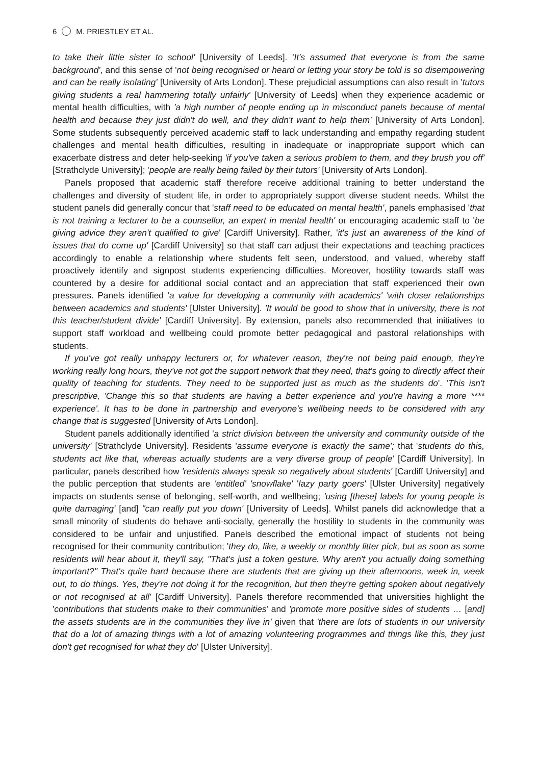6 M. PRIESTLEY ET AL.
to take their little sister to school' [University of Leeds]. 'It's assumed that everyone is from the same background', and this sense of 'not being recognised or heard or letting your story be told is so disempowering and can be really isolating' [University of Arts London]. These prejudicial assumptions can also result in 'tutors giving students a real hammering totally unfairly' [University of Leeds] when they experience academic or mental health difficulties, with 'a high number of people ending up in misconduct panels because of mental health and because they just didn't do well, and they didn't want to help them' [University of Arts London]. Some students subsequently perceived academic staff to lack understanding and empathy regarding student challenges and mental health difficulties, resulting in inadequate or inappropriate support which can exacerbate distress and deter help-seeking 'if you've taken a serious problem to them, and they brush you off' [Strathclyde University]; 'people are really being failed by their tutors' [University of Arts London].
Panels proposed that academic staff therefore receive additional training to better understand the challenges and diversity of student life, in order to appropriately support diverse student needs. Whilst the student panels did generally concur that 'staff need to be educated on mental health', panels emphasised 'that is not training a lecturer to be a counsellor, an expert in mental health' or encouraging academic staff to 'be giving advice they aren't qualified to give' [Cardiff University]. Rather, 'it's just an awareness of the kind of issues that do come up' [Cardiff University] so that staff can adjust their expectations and teaching practices accordingly to enable a relationship where students felt seen, understood, and valued, whereby staff proactively identify and signpost students experiencing difficulties. Moreover, hostility towards staff was countered by a desire for additional social contact and an appreciation that staff experienced their own pressures. Panels identified 'a value for developing a community with academics' 'with closer relationships between academics and students' [Ulster University]. 'It would be good to show that in university, there is not this teacher/student divide' [Cardiff University]. By extension, panels also recommended that initiatives to support staff workload and wellbeing could promote better pedagogical and pastoral relationships with students.
If you've got really unhappy lecturers or, for whatever reason, they're not being paid enough, they're working really long hours, they've not got the support network that they need, that's going to directly affect their quality of teaching for students. They need to be supported just as much as the students do'. 'This isn't prescriptive, 'Change this so that students are having a better experience and you're having a more **** experience'. It has to be done in partnership and everyone's wellbeing needs to be considered with any change that is suggested [University of Arts London].
Student panels additionally identified 'a strict division between the university and community outside of the university' [Strathclyde University]. Residents 'assume everyone is exactly the same'; that 'students do this, students act like that, whereas actually students are a very diverse group of people' [Cardiff University]. In particular, panels described how 'residents always speak so negatively about students' [Cardiff University] and the public perception that students are 'entitled' 'snowflake' 'lazy party goers' [Ulster University] negatively impacts on students sense of belonging, self-worth, and wellbeing; 'using [these] labels for young people is quite damaging' [and] "can really put you down' [University of Leeds]. Whilst panels did acknowledge that a small minority of students do behave anti-socially, generally the hostility to students in the community was considered to be unfair and unjustified. Panels described the emotional impact of students not being recognised for their community contribution; 'they do, like, a weekly or monthly litter pick, but as soon as some residents will hear about it, they'll say, "That's just a token gesture. Why aren't you actually doing something important?" That's quite hard because there are students that are giving up their afternoons, week in, week out, to do things. Yes, they're not doing it for the recognition, but then they're getting spoken about negatively or not recognised at all' [Cardiff University]. Panels therefore recommended that universities highlight the 'contributions that students make to their communities' and 'promote more positive sides of students … [and] the assets students are in the communities they live in' given that 'there are lots of students in our university that do a lot of amazing things with a lot of amazing volunteering programmes and things like this, they just don't get recognised for what they do' [Ulster University].